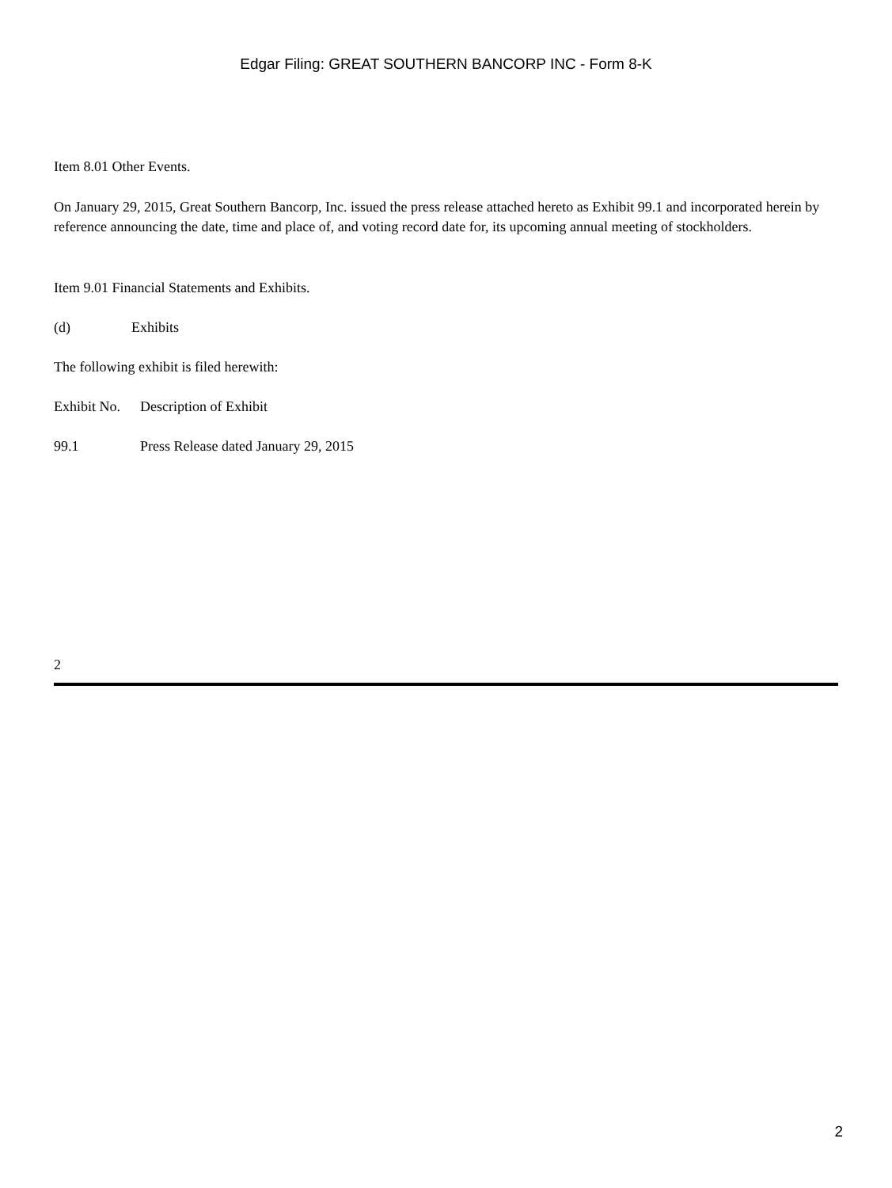Edgar Filing: GREAT SOUTHERN BANCORP INC - Form 8-K
Item 8.01 Other Events.
On January 29, 2015, Great Southern Bancorp, Inc. issued the press release attached hereto as Exhibit 99.1 and incorporated herein by reference announcing the date, time and place of, and voting record date for, its upcoming annual meeting of stockholders.
Item 9.01 Financial Statements and Exhibits.
(d) Exhibits
The following exhibit is filed herewith:
Exhibit No. Description of Exhibit
99.1 Press Release dated January 29, 2015
2
2